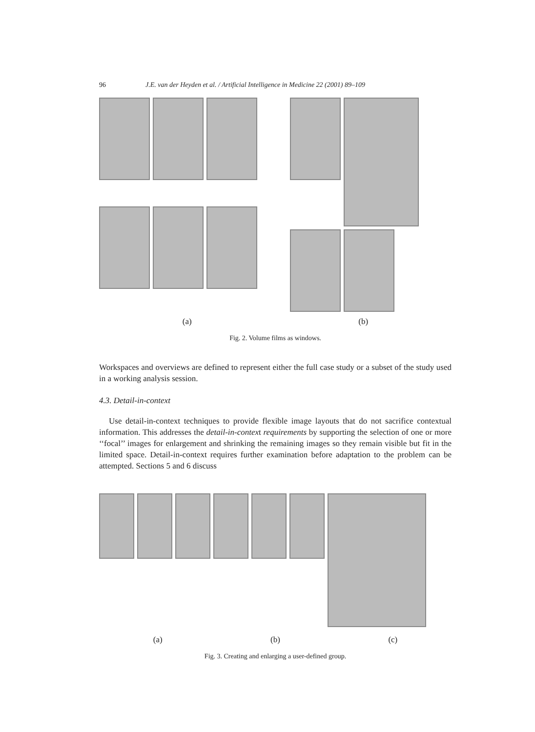96 J.E. van der Heyden et al. / Artificial Intelligence in Medicine 22 (2001) 89–109
(a) (b)
Fig. 2. Volume films as windows.
Workspaces and overviews are defined to represent either the full case study or a subset of the study used in a working analysis session.
4.3. Detail-in-context
Use detail-in-context techniques to provide flexible image layouts that do not sacrifice contextual information. This addresses the detail-in-context requirements by supporting the selection of one or more ‘‘focal’’ images for enlargement and shrinking the remaining images so they remain visible but fit in the limited space. Detail-in-context requires further examination before adaptation to the problem can be attempted. Sections 5 and 6 discuss
(a) (b) (c)
Fig. 3. Creating and enlarging a user-defined group.